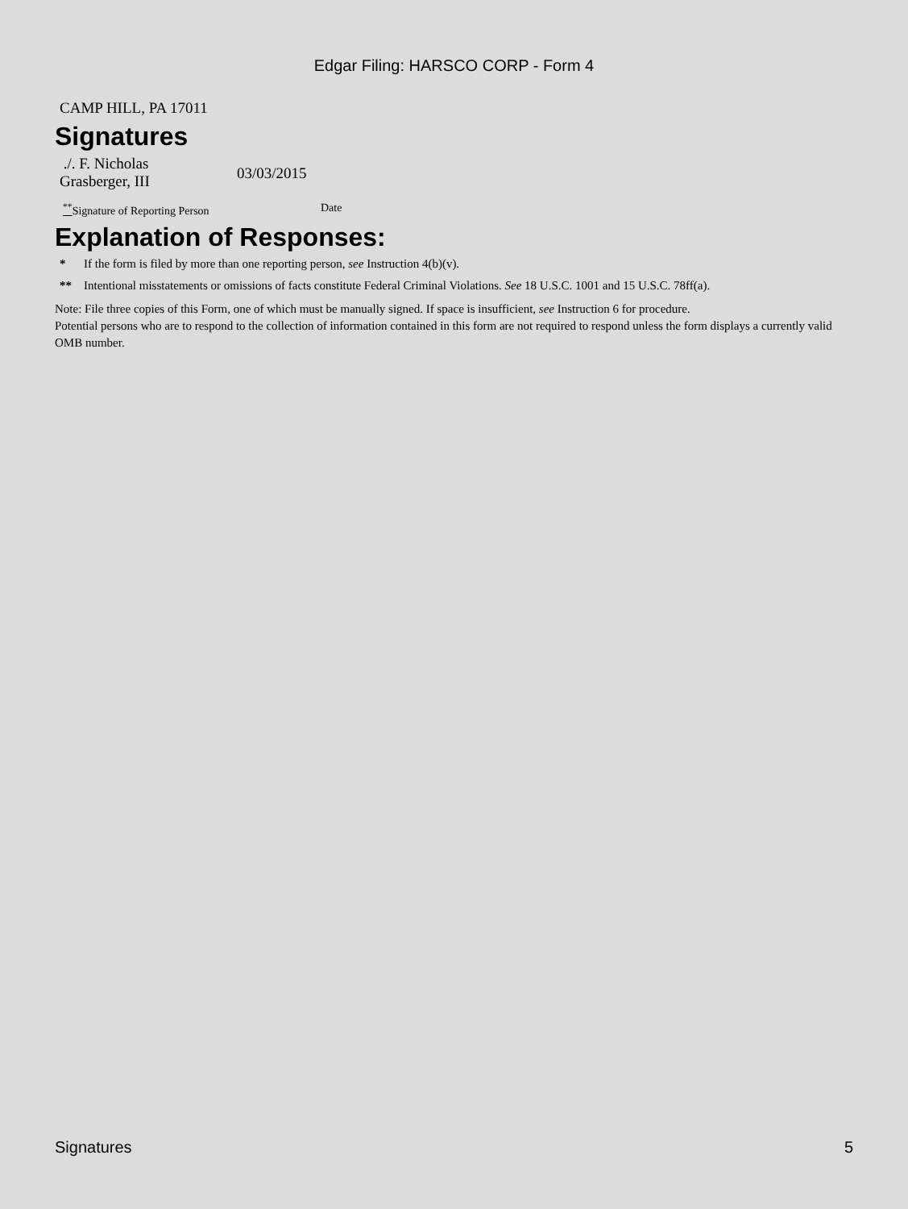Edgar Filing: HARSCO CORP - Form 4
CAMP HILL, PA 17011
Signatures
./. F. Nicholas
Grasberger, III
03/03/2015
<sup>**</sup> Signature of Reporting Person Date
Explanation of Responses:
* If the form is filed by more than one reporting person, see Instruction 4(b)(v).
** Intentional misstatements or omissions of facts constitute Federal Criminal Violations. See 18 U.S.C. 1001 and 15 U.S.C. 78ff(a).
Note: File three copies of this Form, one of which must be manually signed. If space is insufficient, see Instruction 6 for procedure.
Potential persons who are to respond to the collection of information contained in this form are not required to respond unless the form displays a currently valid OMB number.
Signatures 5